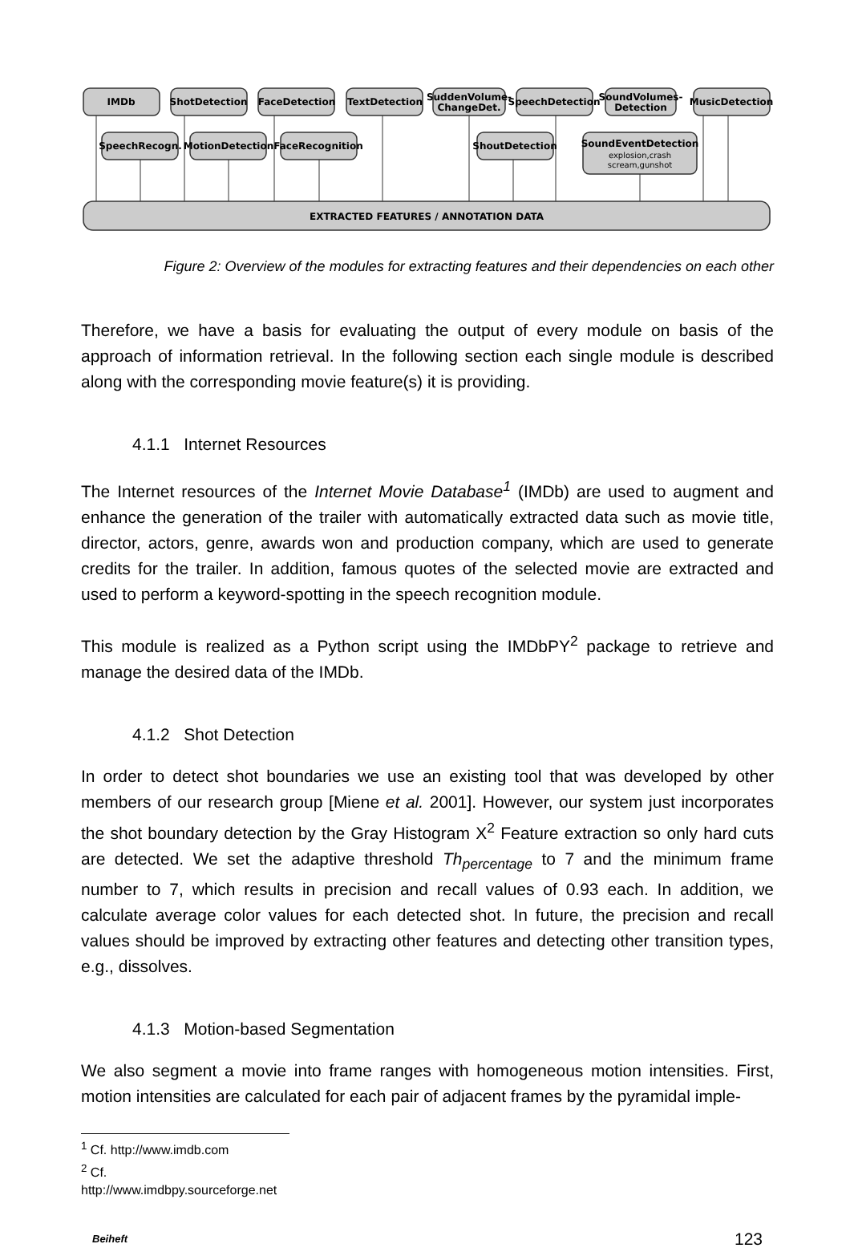IMDb
ShotDetection
FaceDetection
TextDetection
SuddenVolume-
ChangeDet.
SpeechDetection
SoundVolumes-
Detection
MusicDetection
SpeechRecogn.
MotionDetection
FaceRecognition
ShoutDetection
SoundEventDetection
explosion,crash
scream,gunshot
EXTRACTED FEATURES / ANNOTATION DATA
Figure 2: Overview of the modules for extracting features and their dependencies on each other
Therefore, we have a basis for evaluating the output of every module on basis of the approach of information retrieval. In the following section each single module is described along with the corresponding movie feature(s) it is providing.
4.1.1 Internet Resources
The Internet resources of the Internet Movie Database<sup>1</sup> (IMDb) are used to augment and enhance the generation of the trailer with automatically extracted data such as movie title, director, actors, genre, awards won and production company, which are used to generate credits for the trailer. In addition, famous quotes of the selected movie are extracted and used to perform a keyword-spotting in the speech recognition module.
This module is realized as a Python script using the IMDbPY<sup>2</sup> package to retrieve and manage the desired data of the IMDb.
4.1.2 Shot Detection
In order to detect shot boundaries we use an existing tool that was developed by other members of our research group [Miene et al. 2001]. However, our system just incorporates the shot boundary detection by the Gray Histogram X<sup>2</sup> Feature extraction so only hard cuts are detected. We set the adaptive threshold Th<sub>percentage</sub> to 7 and the minimum frame number to 7, which results in precision and recall values of 0.93 each. In addition, we calculate average color values for each detected shot. In future, the precision and recall values should be improved by extracting other features and detecting other transition types, e.g., dissolves.
4.1.3 Motion-based Segmentation
We also segment a movie into frame ranges with homogeneous motion intensities. First, motion intensities are calculated for each pair of adjacent frames by the pyramidal imple-
<sup>1</sup> Cf. http://www.imdb.com
<sup>2</sup> Cf. http://www.imdbpy.sourceforge.net
Beiheft 123